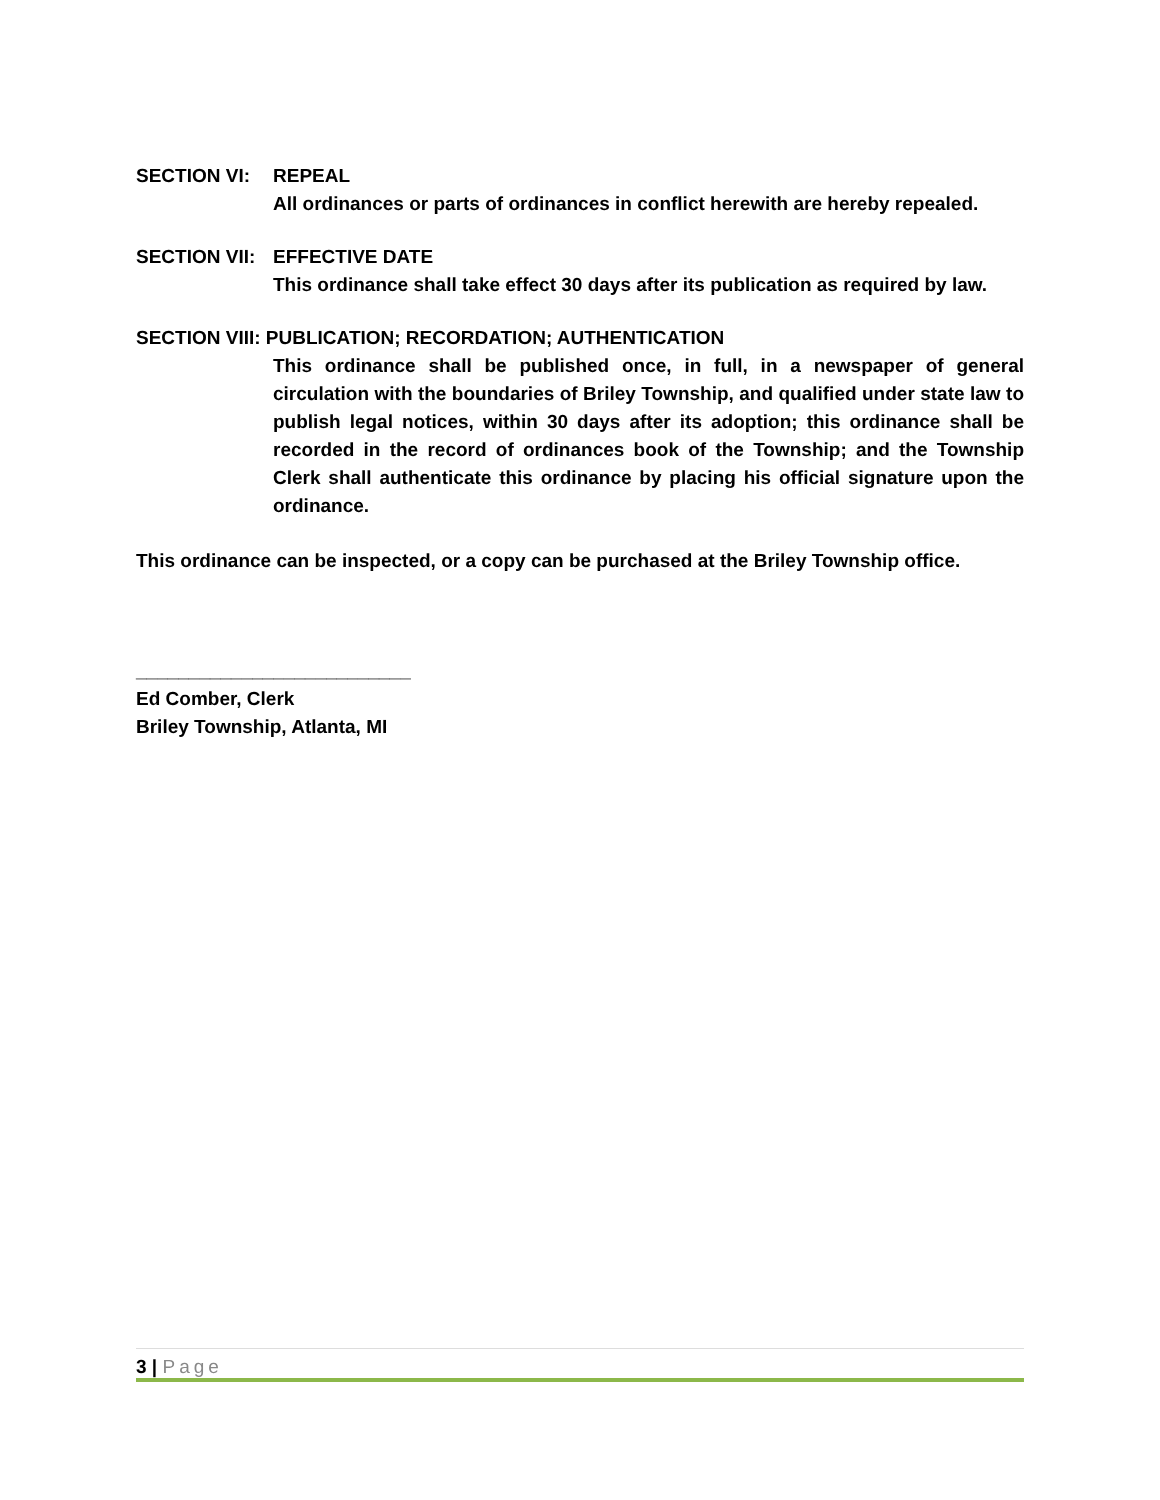SECTION VI: REPEAL
All ordinances or parts of ordinances in conflict herewith are hereby repealed.
SECTION VII: EFFECTIVE DATE
This ordinance shall take effect 30 days after its publication as required by law.
SECTION VIII: PUBLICATION; RECORDATION; AUTHENTICATION
This ordinance shall be published once, in full, in a newspaper of general circulation with the boundaries of Briley Township, and qualified under state law to publish legal notices, within 30 days after its adoption; this ordinance shall be recorded in the record of ordinances book of the Township; and the Township Clerk shall authenticate this ordinance by placing his official signature upon the ordinance.
This ordinance can be inspected, or a copy can be purchased at the Briley Township office.
__________________________
Ed Comber, Clerk
Briley Township, Atlanta, MI
3 | Page